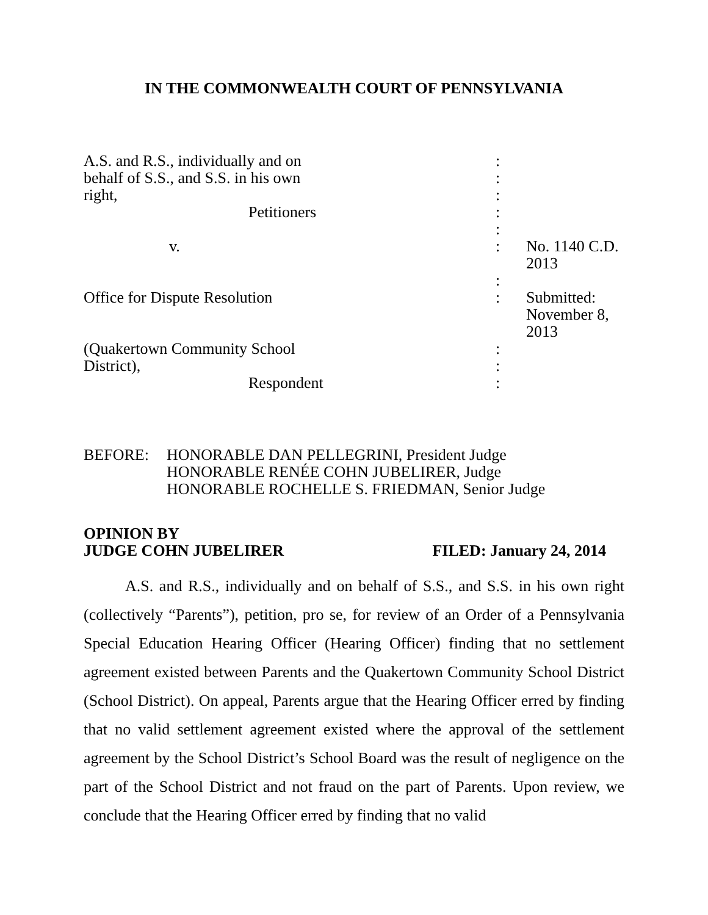IN THE COMMONWEALTH COURT OF PENNSYLVANIA
| A.S. and R.S., individually and on | : | |
| behalf of S.S., and S.S. in his own | : | |
| right, | : | |
| Petitioners | : | |
| | : | |
| v. | : | No. 1140 C.D. 2013 |
| | : | |
| Office for Dispute Resolution | : | Submitted: November 8, 2013 |
| (Quakertown Community School | : | |
| District), | : | |
| Respondent | : | |
BEFORE: HONORABLE DAN PELLEGRINI, President Judge
HONORABLE RENÉE COHN JUBELIRER, Judge
HONORABLE ROCHELLE S. FRIEDMAN, Senior Judge
OPINION BY
JUDGE COHN JUBELIRER
FILED: January 24, 2014
A.S. and R.S., individually and on behalf of S.S., and S.S. in his own right (collectively “Parents”), petition, pro se, for review of an Order of a Pennsylvania Special Education Hearing Officer (Hearing Officer) finding that no settlement agreement existed between Parents and the Quakertown Community School District (School District). On appeal, Parents argue that the Hearing Officer erred by finding that no valid settlement agreement existed where the approval of the settlement agreement by the School District’s School Board was the result of negligence on the part of the School District and not fraud on the part of Parents. Upon review, we conclude that the Hearing Officer erred by finding that no valid